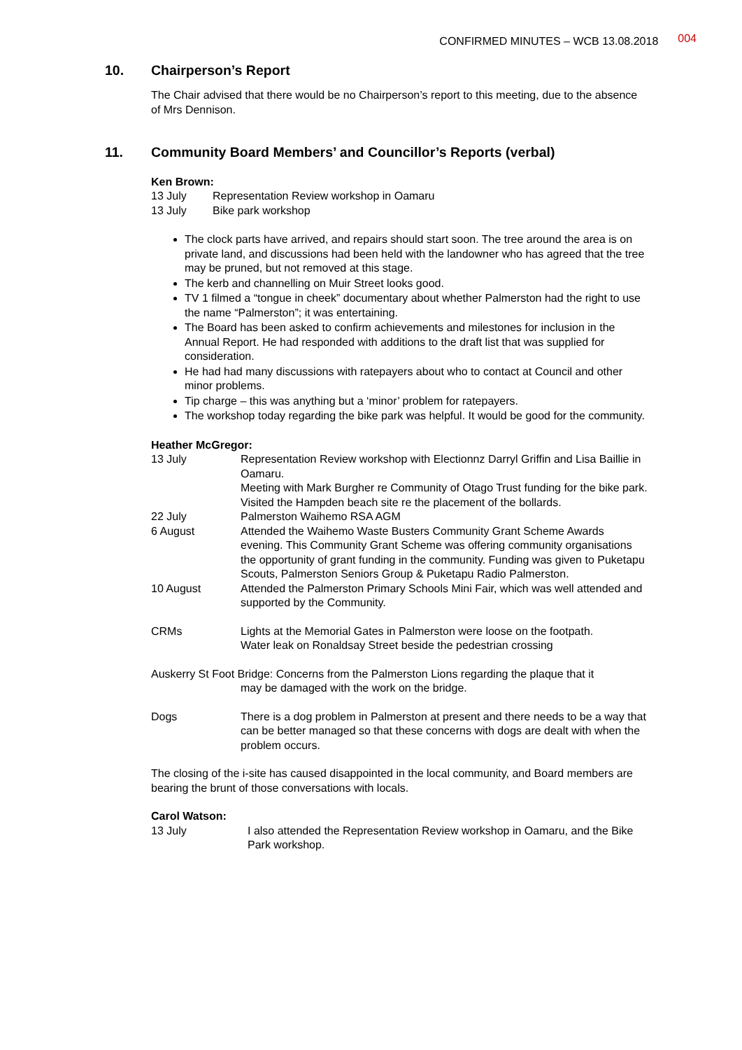CONFIRMED MINUTES – WCB 13.08.2018 004
10. Chairperson’s Report
The Chair advised that there would be no Chairperson’s report to this meeting, due to the absence of Mrs Dennison.
11. Community Board Members’ and Councillor’s Reports (verbal)
Ken Brown:
13 July Representation Review workshop in Oamaru
13 July Bike park workshop
The clock parts have arrived, and repairs should start soon. The tree around the area is on private land, and discussions had been held with the landowner who has agreed that the tree may be pruned, but not removed at this stage.
The kerb and channelling on Muir Street looks good.
TV 1 filmed a “tongue in cheek” documentary about whether Palmerston had the right to use the name “Palmerston”; it was entertaining.
The Board has been asked to confirm achievements and milestones for inclusion in the Annual Report. He had responded with additions to the draft list that was supplied for consideration.
He had had many discussions with ratepayers about who to contact at Council and other minor problems.
Tip charge – this was anything but a ‘minor’ problem for ratepayers.
The workshop today regarding the bike park was helpful. It would be good for the community.
Heather McGregor:
13 July Representation Review workshop with Electionnz Darryl Griffin and Lisa Baillie in Oamaru.
Meeting with Mark Burgher re Community of Otago Trust funding for the bike park.
Visited the Hampden beach site re the placement of the bollards.
22 July Palmerston Waihemo RSA AGM
6 August Attended the Waihemo Waste Busters Community Grant Scheme Awards evening. This Community Grant Scheme was offering community organisations the opportunity of grant funding in the community. Funding was given to Puketapu Scouts, Palmerston Seniors Group & Puketapu Radio Palmerston.
10 August Attended the Palmerston Primary Schools Mini Fair, which was well attended and supported by the Community.
CRMs Lights at the Memorial Gates in Palmerston were loose on the footpath.
Water leak on Ronaldsay Street beside the pedestrian crossing
Auskerry St Foot Bridge: Concerns from the Palmerston Lions regarding the plaque that it
may be damaged with the work on the bridge.
Dogs There is a dog problem in Palmerston at present and there needs to be a way that can be better managed so that these concerns with dogs are dealt with when the problem occurs.
The closing of the i-site has caused disappointed in the local community, and Board members are bearing the brunt of those conversations with locals.
Carol Watson:
13 July I also attended the Representation Review workshop in Oamaru, and the Bike Park workshop.